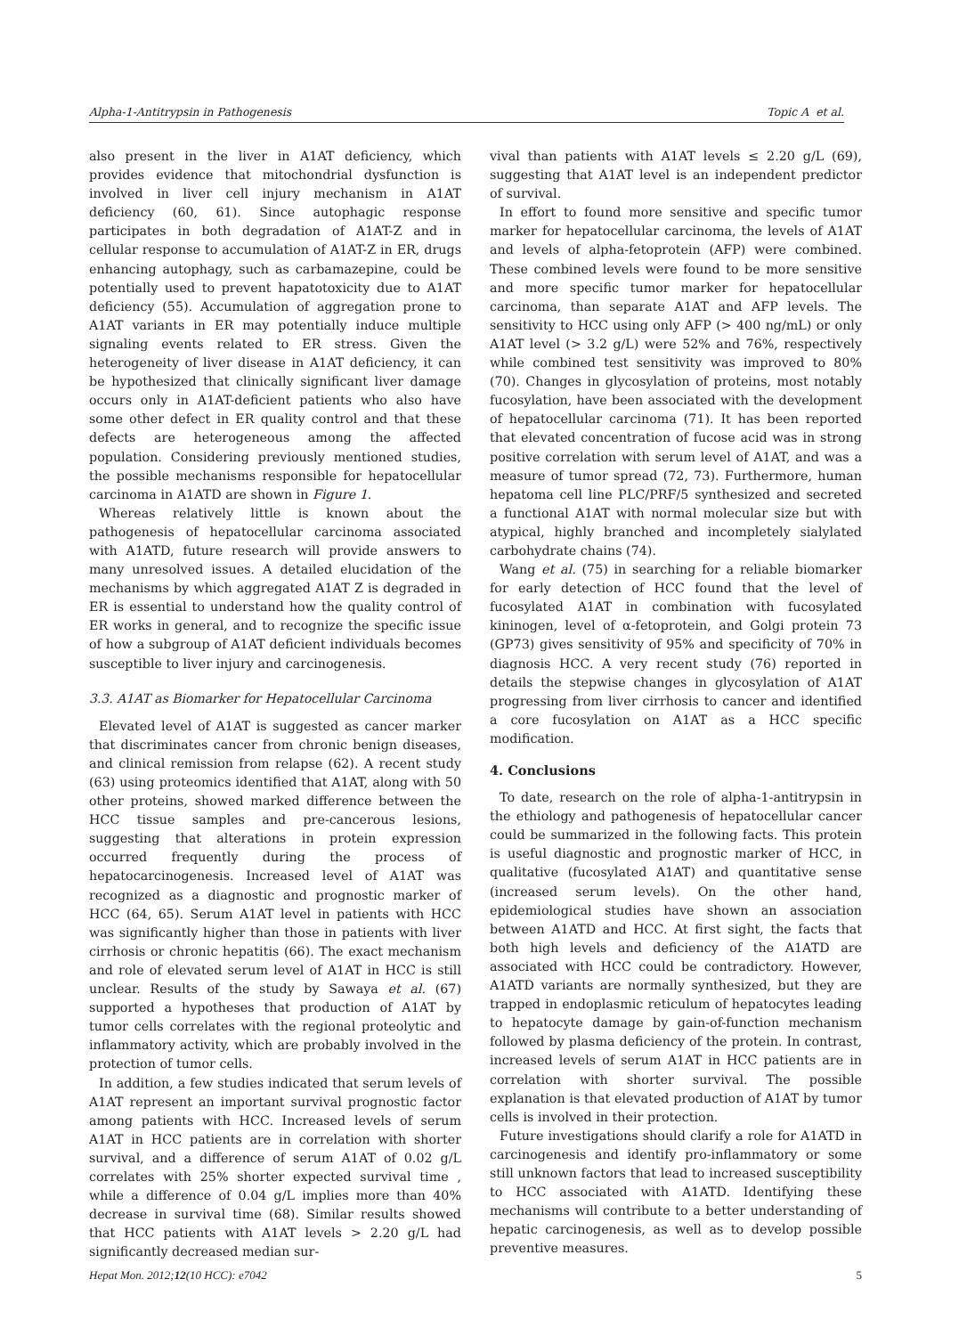Alpha-1-Antitrypsin in Pathogenesis Topic A et al.
also present in the liver in A1AT deficiency, which provides evidence that mitochondrial dysfunction is involved in liver cell injury mechanism in A1AT deficiency (60, 61). Since autophagic response participates in both degradation of A1AT-Z and in cellular response to accumulation of A1AT-Z in ER, drugs enhancing autophagy, such as carbamazepine, could be potentially used to prevent hapatotoxicity due to A1AT deficiency (55). Accumulation of aggregation prone to A1AT variants in ER may potentially induce multiple signaling events related to ER stress. Given the heterogeneity of liver disease in A1AT deficiency, it can be hypothesized that clinically significant liver damage occurs only in A1AT-deficient patients who also have some other defect in ER quality control and that these defects are heterogeneous among the affected population. Considering previously mentioned studies, the possible mechanisms responsible for hepatocellular carcinoma in A1ATD are shown in Figure 1.
Whereas relatively little is known about the pathogenesis of hepatocellular carcinoma associated with A1ATD, future research will provide answers to many unresolved issues. A detailed elucidation of the mechanisms by which aggregated A1AT Z is degraded in ER is essential to understand how the quality control of ER works in general, and to recognize the specific issue of how a subgroup of A1AT deficient individuals becomes susceptible to liver injury and carcinogenesis.
3.3. A1AT as Biomarker for Hepatocellular Carcinoma
Elevated level of A1AT is suggested as cancer marker that discriminates cancer from chronic benign diseases, and clinical remission from relapse (62). A recent study (63) using proteomics identified that A1AT, along with 50 other proteins, showed marked difference between the HCC tissue samples and pre-cancerous lesions, suggesting that alterations in protein expression occurred frequently during the process of hepatocarcinogenesis. Increased level of A1AT was recognized as a diagnostic and prognostic marker of HCC (64, 65). Serum A1AT level in patients with HCC was significantly higher than those in patients with liver cirrhosis or chronic hepatitis (66). The exact mechanism and role of elevated serum level of A1AT in HCC is still unclear. Results of the study by Sawaya et al. (67) supported a hypotheses that production of A1AT by tumor cells correlates with the regional proteolytic and inflammatory activity, which are probably involved in the protection of tumor cells.
In addition, a few studies indicated that serum levels of A1AT represent an important survival prognostic factor among patients with HCC. Increased levels of serum A1AT in HCC patients are in correlation with shorter survival, and a difference of serum A1AT of 0.02 g/L correlates with 25% shorter expected survival time , while a difference of 0.04 g/L implies more than 40% decrease in survival time (68). Similar results showed that HCC patients with A1AT levels > 2.20 g/L had significantly decreased median sur-
vival than patients with A1AT levels ≤ 2.20 g/L (69), suggesting that A1AT level is an independent predictor of survival.
In effort to found more sensitive and specific tumor marker for hepatocellular carcinoma, the levels of A1AT and levels of alpha-fetoprotein (AFP) were combined. These combined levels were found to be more sensitive and more specific tumor marker for hepatocellular carcinoma, than separate A1AT and AFP levels. The sensitivity to HCC using only AFP (> 400 ng/mL) or only A1AT level (> 3.2 g/L) were 52% and 76%, respectively while combined test sensitivity was improved to 80% (70). Changes in glycosylation of proteins, most notably fucosylation, have been associated with the development of hepatocellular carcinoma (71). It has been reported that elevated concentration of fucose acid was in strong positive correlation with serum level of A1AT, and was a measure of tumor spread (72, 73). Furthermore, human hepatoma cell line PLC/PRF/5 synthesized and secreted a functional A1AT with normal molecular size but with atypical, highly branched and incompletely sialylated carbohydrate chains (74).
Wang et al. (75) in searching for a reliable biomarker for early detection of HCC found that the level of fucosylated A1AT in combination with fucosylated kininogen, level of α-fetoprotein, and Golgi protein 73 (GP73) gives sensitivity of 95% and specificity of 70% in diagnosis HCC. A very recent study (76) reported in details the stepwise changes in glycosylation of A1AT progressing from liver cirrhosis to cancer and identified a core fucosylation on A1AT as a HCC specific modification.
4. Conclusions
To date, research on the role of alpha-1-antitrypsin in the ethiology and pathogenesis of hepatocellular cancer could be summarized in the following facts. This protein is useful diagnostic and prognostic marker of HCC, in qualitative (fucosylated A1AT) and quantitative sense (increased serum levels). On the other hand, epidemiological studies have shown an association between A1ATD and HCC. At first sight, the facts that both high levels and deficiency of the A1ATD are associated with HCC could be contradictory. However, A1ATD variants are normally synthesized, but they are trapped in endoplasmic reticulum of hepatocytes leading to hepatocyte damage by gain-of-function mechanism followed by plasma deficiency of the protein. In contrast, increased levels of serum A1AT in HCC patients are in correlation with shorter survival. The possible explanation is that elevated production of A1AT by tumor cells is involved in their protection.
Future investigations should clarify a role for A1ATD in carcinogenesis and identify pro-inflammatory or some still unknown factors that lead to increased susceptibility to HCC associated with A1ATD. Identifying these mechanisms will contribute to a better understanding of hepatic carcinogenesis, as well as to develop possible preventive measures.
Hepat Mon. 2012;12(10 HCC): e7042 5